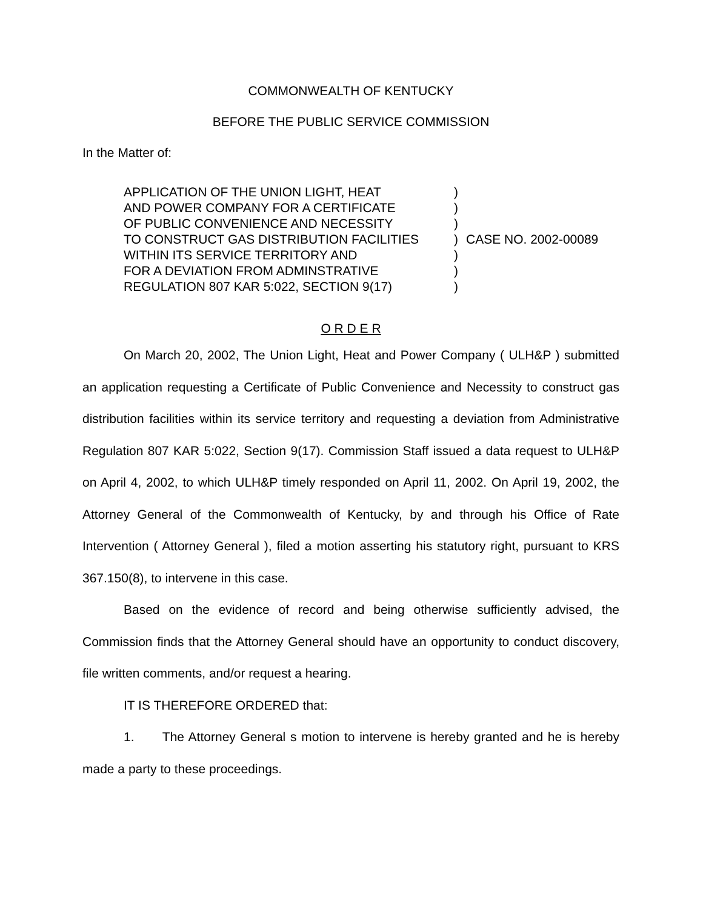COMMONWEALTH OF KENTUCKY
BEFORE THE PUBLIC SERVICE COMMISSION
In the Matter of:
APPLICATION OF THE UNION LIGHT, HEAT
AND POWER COMPANY FOR A CERTIFICATE
OF PUBLIC CONVENIENCE AND NECESSITY
TO CONSTRUCT GAS DISTRIBUTION FACILITIES
WITHIN ITS SERVICE TERRITORY AND
FOR A DEVIATION FROM ADMINSTRATIVE
REGULATION 807 KAR 5:022, SECTION 9(17)
)
)
)
)
)
)
)
CASE NO. 2002-00089
O R D E R
On March 20, 2002, The Union Light, Heat and Power Company ( ULH&P ) submitted an application requesting a Certificate of Public Convenience and Necessity to construct gas distribution facilities within its service territory and requesting a deviation from Administrative Regulation 807 KAR 5:022, Section 9(17). Commission Staff issued a data request to ULH&P on April 4, 2002, to which ULH&P timely responded on April 11, 2002. On April 19, 2002, the Attorney General of the Commonwealth of Kentucky, by and through his Office of Rate Intervention ( Attorney General ), filed a motion asserting his statutory right, pursuant to KRS 367.150(8), to intervene in this case.
Based on the evidence of record and being otherwise sufficiently advised, the Commission finds that the Attorney General should have an opportunity to conduct discovery, file written comments, and/or request a hearing.
IT IS THEREFORE ORDERED that:
1. The Attorney General s motion to intervene is hereby granted and he is hereby made a party to these proceedings.